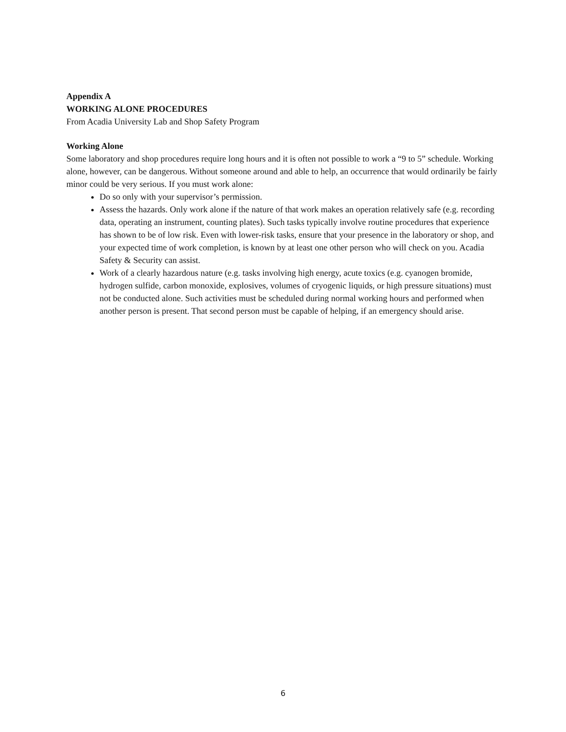Appendix A
WORKING ALONE PROCEDURES
From Acadia University Lab and Shop Safety Program
Working Alone
Some laboratory and shop procedures require long hours and it is often not possible to work a “9 to 5” schedule. Working alone, however, can be dangerous. Without someone around and able to help, an occurrence that would ordinarily be fairly minor could be very serious. If you must work alone:
Do so only with your supervisor’s permission.
Assess the hazards. Only work alone if the nature of that work makes an operation relatively safe (e.g. recording data, operating an instrument, counting plates). Such tasks typically involve routine procedures that experience has shown to be of low risk. Even with lower-risk tasks, ensure that your presence in the laboratory or shop, and your expected time of work completion, is known by at least one other person who will check on you. Acadia Safety & Security can assist.
Work of a clearly hazardous nature (e.g. tasks involving high energy, acute toxics (e.g. cyanogen bromide, hydrogen sulfide, carbon monoxide, explosives, volumes of cryogenic liquids, or high pressure situations) must not be conducted alone. Such activities must be scheduled during normal working hours and performed when another person is present. That second person must be capable of helping, if an emergency should arise.
6